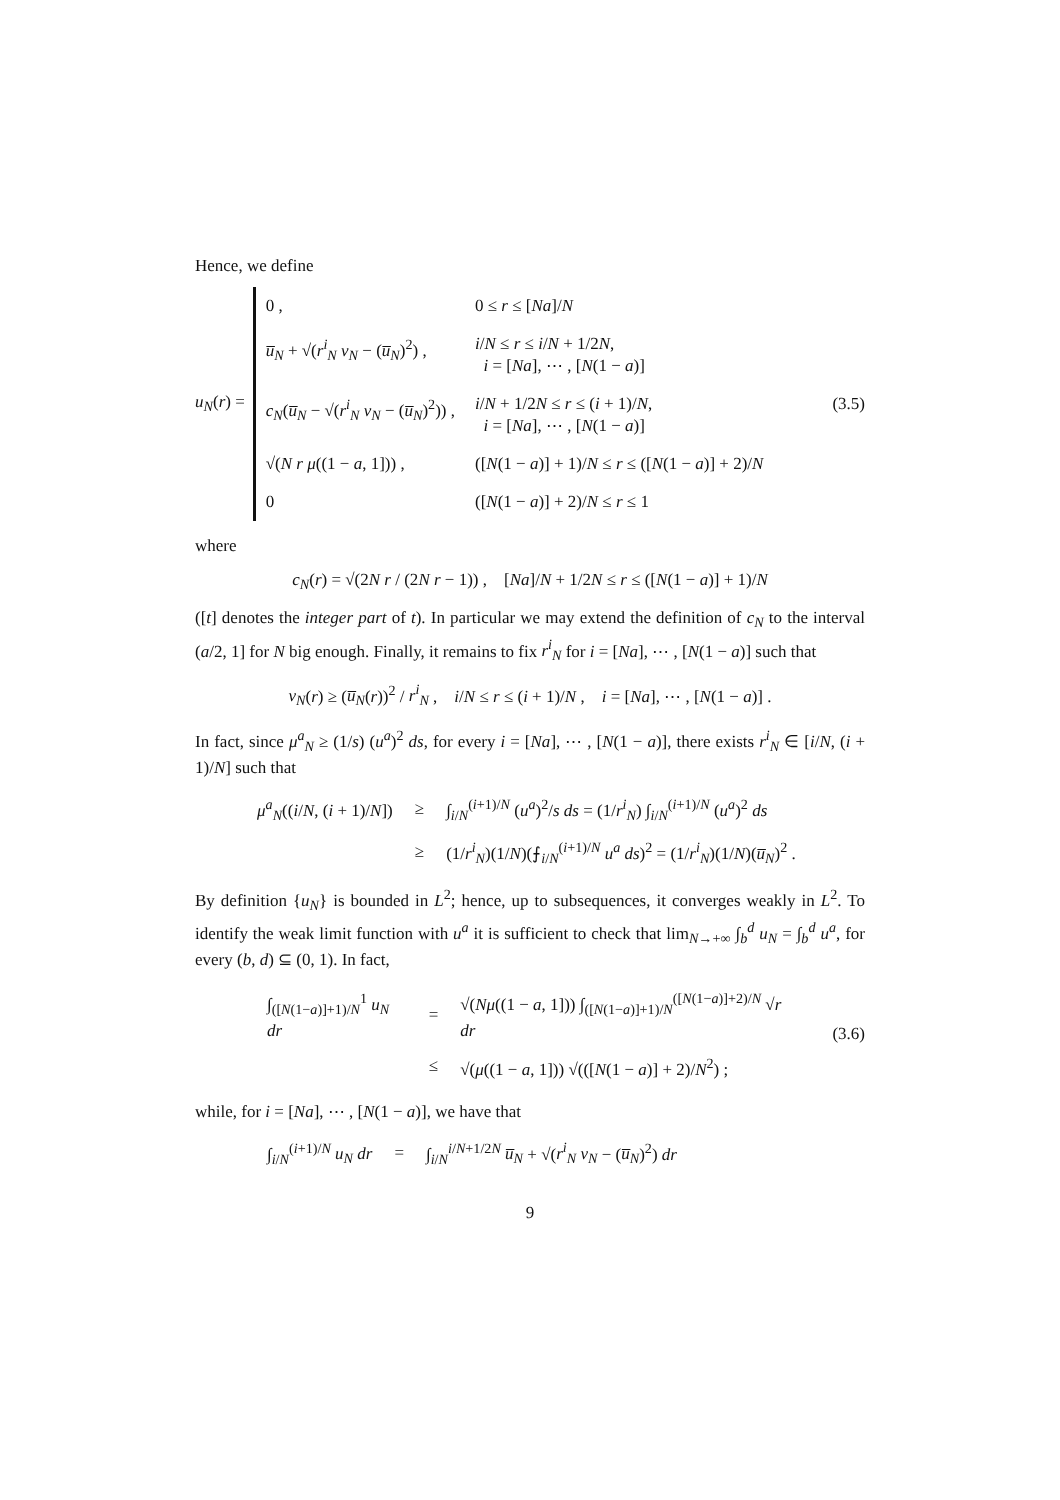Hence, we define
u<sub>N</sub>(r) =
| 0 , | 0 ≤ r ≤ [ Na ]/ N |
| u̅<sub>N</sub> + √( r<sup>i</sup><sub>N</sub> v<sub>N</sub> − ( u̅<sub>N</sub> )<sup>2</sup>) , | i / N ≤ r ≤ i / N + 1/2 N , i = [ Na ], ⋯ , [ N (1 − a )] |
| c<sub>N</sub> ( u̅<sub>N</sub> − √( r<sup>i</sup><sub>N</sub> v<sub>N</sub> − ( u̅<sub>N</sub> )<sup>2</sup>)) , | i / N + 1/2 N ≤ r ≤ ( i + 1)/ N , i = [ Na ], ⋯ , [ N (1 − a )] |
| √( N r μ ((1 − a , 1])) , | ([ N (1 − a )] + 1)/ N ≤ r ≤ ([ N (1 − a )] + 2)/ N |
| 0 | ([ N (1 − a )] + 2)/ N ≤ r ≤ 1 |
(3.5)
where
c<sub>N</sub>(r) = √(2N r / (2N r − 1)) , [Na]/N + 1/2N ≤ r ≤ ([N(1 − a)] + 1)/N
([t] denotes the integer part of t). In particular we may extend the definition of c<sub>N</sub> to the interval (a/2, 1] for N big enough. Finally, it remains to fix r<sup>i</sup><sub>N</sub> for i = [Na], ⋯ , [N(1 − a)] such that
v<sub>N</sub>(r) ≥ (u̅<sub>N</sub>(r))<sup>2</sup> / r<sup>i</sup><sub>N</sub> , i/N ≤ r ≤ (i + 1)/N , i = [Na], ⋯ , [N(1 − a)] .
In fact, since μ<sup>a</sup><sub>N</sub> ≥ (1/s) (u<sup>a</sup>)<sup>2</sup> ds, for every i = [Na], ⋯ , [N(1 − a)], there exists r<sup>i</sup><sub>N</sub> ∈ [i/N, (i + 1)/N] such that
| μ<sup>a</sup><sub>N</sub> (( i / N , ( i + 1)/ N ]) | ≥ | ∫<sub>i/N</sub><sup>(i+1)/N</sup> ( u<sup>a</sup> )<sup>2</sup>/ s ds = (1/ r<sup>i</sup><sub>N</sub> ) ∫<sub>i/N</sub><sup>(i+1)/N</sup> ( u<sup>a</sup> )<sup>2</sup> ds |
| | ≥ | (1/ r<sup>i</sup><sub>N</sub> )(1/ N )(⨍<sub>i/N</sub><sup>(i+1)/N</sup> u<sup>a</sup> ds )<sup>2</sup> = (1/ r<sup>i</sup><sub>N</sub> )(1/ N )( u̅<sub>N</sub> )<sup>2</sup> . |
By definition {u<sub>N</sub>} is bounded in L<sup>2</sup>; hence, up to subsequences, it converges weakly in L<sup>2</sup>. To identify the weak limit function with u<sup>a</sup> it is sufficient to check that lim<sub>N→+∞</sub> ∫<sub>b</sub><sup>d</sup> u<sub>N</sub> = ∫<sub>b</sub><sup>d</sup> u<sup>a</sup>, for every (b, d) ⊆ (0, 1). In fact,
| ∫<sub>([N(1−a)]+1)/N</sub><sup>1</sup> u<sub>N</sub> dr | = | √( Nμ ((1 − a , 1])) ∫<sub>([N(1−a)]+1)/N</sub><sup>([N(1−a)]+2)/N</sup> √ r dr |
| | ≤ | √( μ ((1 − a , 1])) √(([ N (1 − a )] + 2)/ N<sup>2</sup>) ; |
(3.6)
while, for i = [Na], ⋯ , [N(1 − a)], we have that
| ∫<sub>i/N</sub><sup>(i+1)/N</sup> u<sub>N</sub> dr | = | ∫<sub>i/N</sub><sup>i/N+1/2N</sup> u̅<sub>N</sub> + √( r<sup>i</sup><sub>N</sub> v<sub>N</sub> − ( u̅<sub>N</sub> )<sup>2</sup>) dr |
9